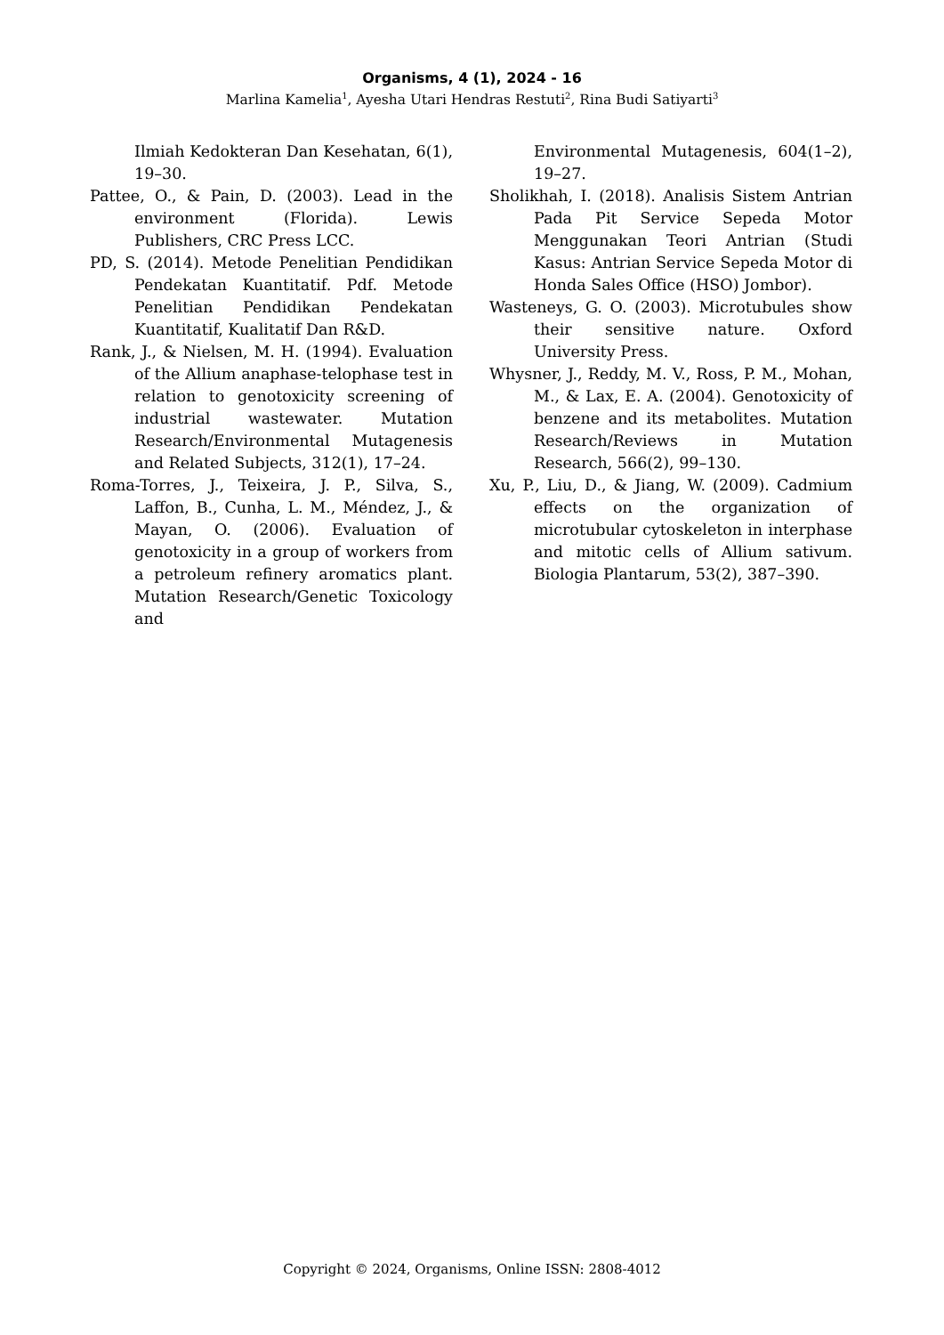Organisms, 4 (1), 2024 - 16
Marlina Kamelia<sup>1</sup>, Ayesha Utari Hendras Restuti<sup>2</sup>, Rina Budi Satiyarti<sup>3</sup>
Ilmiah Kedokteran Dan Kesehatan, 6(1), 19–30.
Pattee, O., & Pain, D. (2003). Lead in the environment (Florida). Lewis Publishers, CRC Press LCC.
PD, S. (2014). Metode Penelitian Pendidikan Pendekatan Kuantitatif. Pdf. Metode Penelitian Pendidikan Pendekatan Kuantitatif, Kualitatif Dan R&D.
Rank, J., & Nielsen, M. H. (1994). Evaluation of the Allium anaphase-telophase test in relation to genotoxicity screening of industrial wastewater. Mutation Research/Environmental Mutagenesis and Related Subjects, 312(1), 17–24.
Roma-Torres, J., Teixeira, J. P., Silva, S., Laffon, B., Cunha, L. M., Méndez, J., & Mayan, O. (2006). Evaluation of genotoxicity in a group of workers from a petroleum refinery aromatics plant. Mutation Research/Genetic Toxicology and
Environmental Mutagenesis, 604(1–2), 19–27.
Sholikhah, I. (2018). Analisis Sistem Antrian Pada Pit Service Sepeda Motor Menggunakan Teori Antrian (Studi Kasus: Antrian Service Sepeda Motor di Honda Sales Office (HSO) Jombor).
Wasteneys, G. O. (2003). Microtubules show their sensitive nature. Oxford University Press.
Whysner, J., Reddy, M. V., Ross, P. M., Mohan, M., & Lax, E. A. (2004). Genotoxicity of benzene and its metabolites. Mutation Research/Reviews in Mutation Research, 566(2), 99–130.
Xu, P., Liu, D., & Jiang, W. (2009). Cadmium effects on the organization of microtubular cytoskeleton in interphase and mitotic cells of Allium sativum. Biologia Plantarum, 53(2), 387–390.
Copyright © 2024, Organisms, Online ISSN: 2808-4012